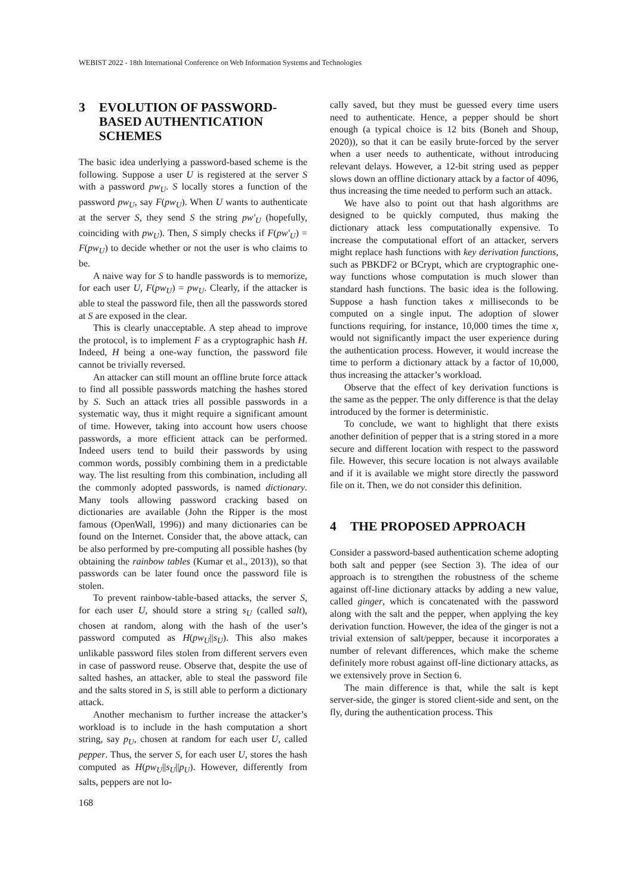WEBIST 2022 - 18th International Conference on Web Information Systems and Technologies
3 EVOLUTION OF PASSWORD-BASED AUTHENTICATION SCHEMES
The basic idea underlying a password-based scheme is the following. Suppose a user U is registered at the server S with a password pw<sub>U</sub>. S locally stores a function of the password pw<sub>U</sub>, say F(pw<sub>U</sub>). When U wants to authenticate at the server S, they send S the string pw′<sub>U</sub> (hopefully, coinciding with pw<sub>U</sub>). Then, S simply checks if F(pw′<sub>U</sub>) = F(pw<sub>U</sub>) to decide whether or not the user is who claims to be.
A naive way for S to handle passwords is to memorize, for each user U, F(pw<sub>U</sub>) = pw<sub>U</sub>. Clearly, if the attacker is able to steal the password file, then all the passwords stored at S are exposed in the clear.
This is clearly unacceptable. A step ahead to improve the protocol, is to implement F as a cryptographic hash H. Indeed, H being a one-way function, the password file cannot be trivially reversed.
An attacker can still mount an offline brute force attack to find all possible passwords matching the hashes stored by S. Such an attack tries all possible passwords in a systematic way, thus it might require a significant amount of time. However, taking into account how users choose passwords, a more efficient attack can be performed. Indeed users tend to build their passwords by using common words, possibly combining them in a predictable way. The list resulting from this combination, including all the commonly adopted passwords, is named dictionary. Many tools allowing password cracking based on dictionaries are available (John the Ripper is the most famous (OpenWall, 1996)) and many dictionaries can be found on the Internet. Consider that, the above attack, can be also performed by pre-computing all possible hashes (by obtaining the rainbow tables (Kumar et al., 2013)), so that passwords can be later found once the password file is stolen.
To prevent rainbow-table-based attacks, the server S, for each user U, should store a string s<sub>U</sub> (called salt), chosen at random, along with the hash of the user’s password computed as H(pw<sub>U</sub>||s<sub>U</sub>). This also makes unlikable password files stolen from different servers even in case of password reuse. Observe that, despite the use of salted hashes, an attacker, able to steal the password file and the salts stored in S, is still able to perform a dictionary attack.
Another mechanism to further increase the attacker’s workload is to include in the hash computation a short string, say p<sub>U</sub>, chosen at random for each user U, called pepper. Thus, the server S, for each user U, stores the hash computed as H(pw<sub>U</sub>||s<sub>U</sub>||p<sub>U</sub>). However, differently from salts, peppers are not lo-
cally saved, but they must be guessed every time users need to authenticate. Hence, a pepper should be short enough (a typical choice is 12 bits (Boneh and Shoup, 2020)), so that it can be easily brute-forced by the server when a user needs to authenticate, without introducing relevant delays. However, a 12-bit string used as pepper slows down an offline dictionary attack by a factor of 4096, thus increasing the time needed to perform such an attack.
We have also to point out that hash algorithms are designed to be quickly computed, thus making the dictionary attack less computationally expensive. To increase the computational effort of an attacker, servers might replace hash functions with key derivation functions, such as PBKDF2 or BCrypt, which are cryptographic one-way functions whose computation is much slower than standard hash functions. The basic idea is the following. Suppose a hash function takes x milliseconds to be computed on a single input. The adoption of slower functions requiring, for instance, 10,000 times the time x, would not significantly impact the user experience during the authentication process. However, it would increase the time to perform a dictionary attack by a factor of 10,000, thus increasing the attacker’s workload.
Observe that the effect of key derivation functions is the same as the pepper. The only difference is that the delay introduced by the former is deterministic.
To conclude, we want to highlight that there exists another definition of pepper that is a string stored in a more secure and different location with respect to the password file. However, this secure location is not always available and if it is available we might store directly the password file on it. Then, we do not consider this definition.
4 THE PROPOSED APPROACH
Consider a password-based authentication scheme adopting both salt and pepper (see Section 3). The idea of our approach is to strengthen the robustness of the scheme against off-line dictionary attacks by adding a new value, called ginger, which is concatenated with the password along with the salt and the pepper, when applying the key derivation function. However, the idea of the ginger is not a trivial extension of salt/pepper, because it incorporates a number of relevant differences, which make the scheme definitely more robust against off-line dictionary attacks, as we extensively prove in Section 6.
The main difference is that, while the salt is kept server-side, the ginger is stored client-side and sent, on the fly, during the authentication process. This
168